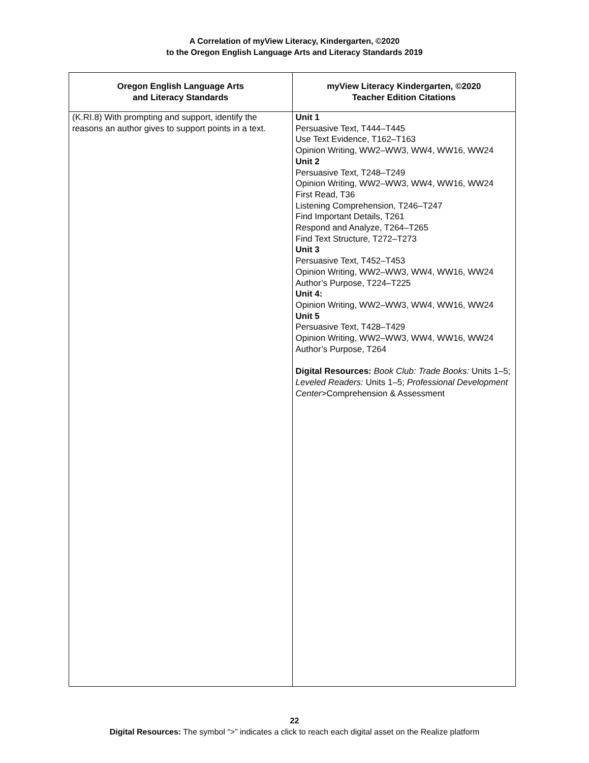A Correlation of myView Literacy, Kindergarten, ©2020
to the Oregon English Language Arts and Literacy Standards 2019
| Oregon English Language Arts and Literacy Standards | myView Literacy Kindergarten, ©2020 Teacher Edition Citations |
| --- | --- |
| (K.RI.8) With prompting and support, identify the reasons an author gives to support points in a text. | Unit 1 Persuasive Text, T444–T445 Use Text Evidence, T162–T163 Opinion Writing, WW2–WW3, WW4, WW16, WW24 Unit 2 Persuasive Text, T248–T249 Opinion Writing, WW2–WW3, WW4, WW16, WW24 First Read, T36 Listening Comprehension, T246–T247 Find Important Details, T261 Respond and Analyze, T264–T265 Find Text Structure, T272–T273 Unit 3 Persuasive Text, T452–T453 Opinion Writing, WW2–WW3, WW4, WW16, WW24 Author’s Purpose, T224–T225 Unit 4: Opinion Writing, WW2–WW3, WW4, WW16, WW24 Unit 5 Persuasive Text, T428–T429 Opinion Writing, WW2–WW3, WW4, WW16, WW24 Author’s Purpose, T264 Digital Resources: Book Club: Trade Books: Units 1–5; Leveled Readers: Units 1–5; Professional Development Center >Comprehension & Assessment |
22
Digital Resources: The symbol “>” indicates a click to reach each digital asset on the Realize platform